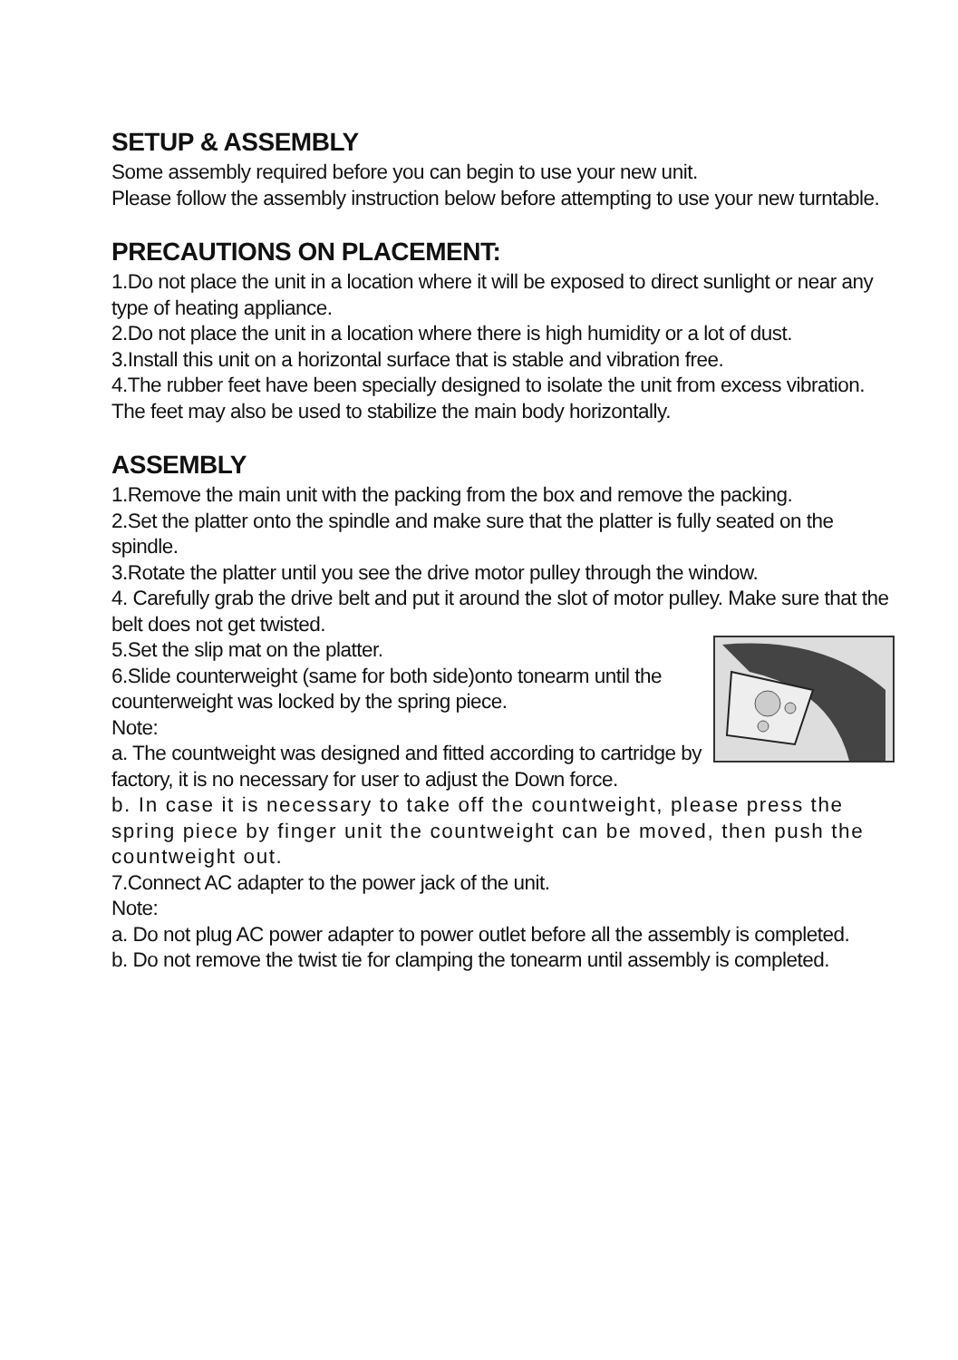SETUP & ASSEMBLY
Some assembly required before you can begin to use your new unit.
Please follow the assembly instruction below before attempting to use your new turntable.
PRECAUTIONS ON PLACEMENT:
1.Do not place the unit in a location where it will be exposed to direct sunlight or near any type of heating appliance.
2.Do not place the unit in a location where there is high humidity or a lot of dust.
3.Install this unit on a horizontal surface that is stable and vibration free.
4.The rubber feet have been specially designed to isolate the unit from excess vibration. The feet may also be used to stabilize the main body horizontally.
ASSEMBLY
1.Remove the main unit with the packing from the box and remove the packing.
2.Set the platter onto the spindle and make sure that the platter is fully seated on the spindle.
3.Rotate the platter until you see the drive motor pulley through the window.
4. Carefully grab the drive belt and put it around the slot of motor pulley. Make sure that the belt does not get twisted.
5.Set the slip mat on the platter.
6.Slide counterweight (same for both side)onto tonearm until the counterweight was locked by the spring piece.
Note:
a. The countweight was designed and fitted according to cartridge by factory, it is no necessary for user to adjust the Down force.
b. In case it is necessary to take off the countweight, please press the spring piece by finger unit the countweight can be moved, then push the countweight out.
7.Connect AC adapter to the power jack of the unit.
Note:
a. Do not plug AC power adapter to power outlet before all the assembly is completed.
b. Do not remove the twist tie for clamping the tonearm until assembly is completed.